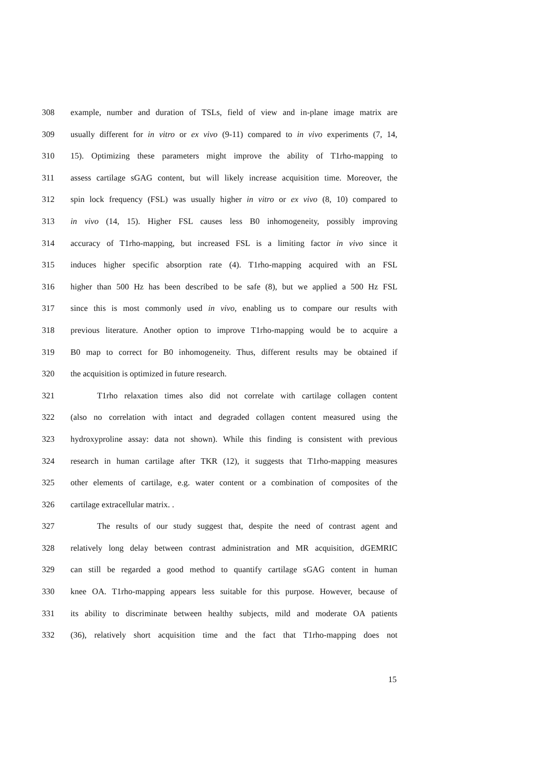308 example, number and duration of TSLs, field of view and in-plane image matrix are
309 usually different for in vitro or ex vivo (9-11) compared to in vivo experiments (7, 14,
310 15). Optimizing these parameters might improve the ability of T1rho-mapping to
311 assess cartilage sGAG content, but will likely increase acquisition time. Moreover, the
312 spin lock frequency (FSL) was usually higher in vitro or ex vivo (8, 10) compared to
313 in vivo (14, 15). Higher FSL causes less B0 inhomogeneity, possibly improving
314 accuracy of T1rho-mapping, but increased FSL is a limiting factor in vivo since it
315 induces higher specific absorption rate (4). T1rho-mapping acquired with an FSL
316 higher than 500 Hz has been described to be safe (8), but we applied a 500 Hz FSL
317 since this is most commonly used in vivo, enabling us to compare our results with
318 previous literature. Another option to improve T1rho-mapping would be to acquire a
319 B0 map to correct for B0 inhomogeneity. Thus, different results may be obtained if
320 the acquisition is optimized in future research.
321 T1rho relaxation times also did not correlate with cartilage collagen content
322 (also no correlation with intact and degraded collagen content measured using the
323 hydroxyproline assay: data not shown). While this finding is consistent with previous
324 research in human cartilage after TKR (12), it suggests that T1rho-mapping measures
325 other elements of cartilage, e.g. water content or a combination of composites of the
326 cartilage extracellular matrix. .
327 The results of our study suggest that, despite the need of contrast agent and
328 relatively long delay between contrast administration and MR acquisition, dGEMRIC
329 can still be regarded a good method to quantify cartilage sGAG content in human
330 knee OA. T1rho-mapping appears less suitable for this purpose. However, because of
331 its ability to discriminate between healthy subjects, mild and moderate OA patients
332 (36), relatively short acquisition time and the fact that T1rho-mapping does not
15